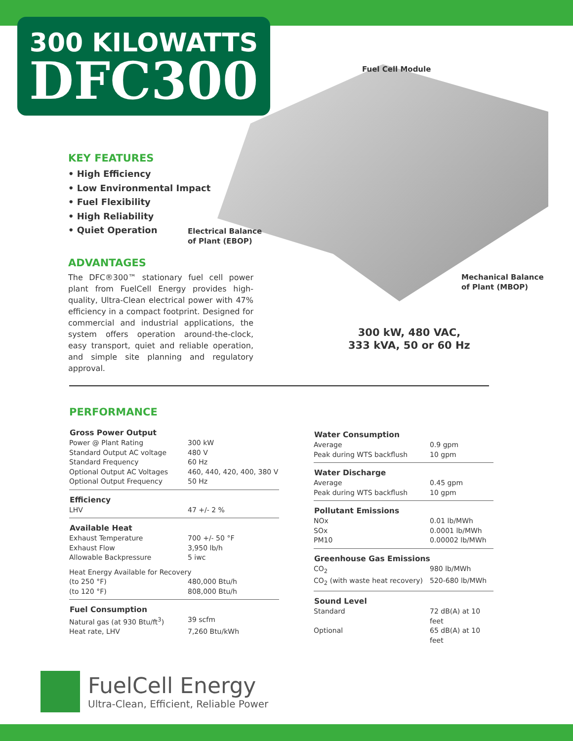300 KILOWATTS
DFC300
Fuel Cell Module
KEY FEATURES
• High Efficiency
• Low Environmental Impact
• Fuel Flexibility
• High Reliability
• Quiet Operation
Electrical Balance
of Plant (EBOP)
Mechanical Balance
of Plant (MBOP)
ADVANTAGES
The DFC®300™ stationary fuel cell power plant from FuelCell Energy provides high-quality, Ultra-Clean electrical power with 47% efficiency in a compact footprint. Designed for commercial and industrial applications, the system offers operation around-the-clock, easy transport, quiet and reliable operation, and simple site planning and regulatory approval.
300 kW, 480 VAC,
333 kVA, 50 or 60 Hz
PERFORMANCE
| Gross Power Output | |
| --- | --- |
| Power @ Plant Rating | 300 kW |
| Standard Output AC voltage | 480 V |
| Standard Frequency | 60 Hz |
| Optional Output AC Voltages | 460, 440, 420, 400, 380 V |
| Optional Output Frequency | 50 Hz |
| Efficiency | |
| LHV | 47 +/- 2 % |
| Available Heat | |
| Exhaust Temperature | 700 +/- 50 °F |
| Exhaust Flow | 3,950 lb/h |
| Allowable Backpressure | 5 iwc |
| Heat Energy Available for Recovery | |
| (to 250 °F) | 480,000 Btu/h |
| (to 120 °F) | 808,000 Btu/h |
| Fuel Consumption | |
| Natural gas (at 930 Btu/ft<sup>3</sup>) | 39 scfm |
| Heat rate, LHV | 7,260 Btu/kWh |
| Water Consumption | |
| --- | --- |
| Average | 0.9 gpm |
| Peak during WTS backflush | 10 gpm |
| Water Discharge | |
| Average | 0.45 gpm |
| Peak during WTS backflush | 10 gpm |
| Pollutant Emissions | |
| NOx | 0.01 lb/MWh |
| SOx | 0.0001 lb/MWh |
| PM10 | 0.00002 lb/MWh |
| Greenhouse Gas Emissions | |
| CO<sub>2</sub> | 980 lb/MWh |
| CO<sub>2</sub> (with waste heat recovery) | 520-680 lb/MWh |
| Sound Level | |
| Standard | 72 dB(A) at 10 feet |
| Optional | 65 dB(A) at 10 feet |
FuelCell Energy
Ultra-Clean, Efficient, Reliable Power